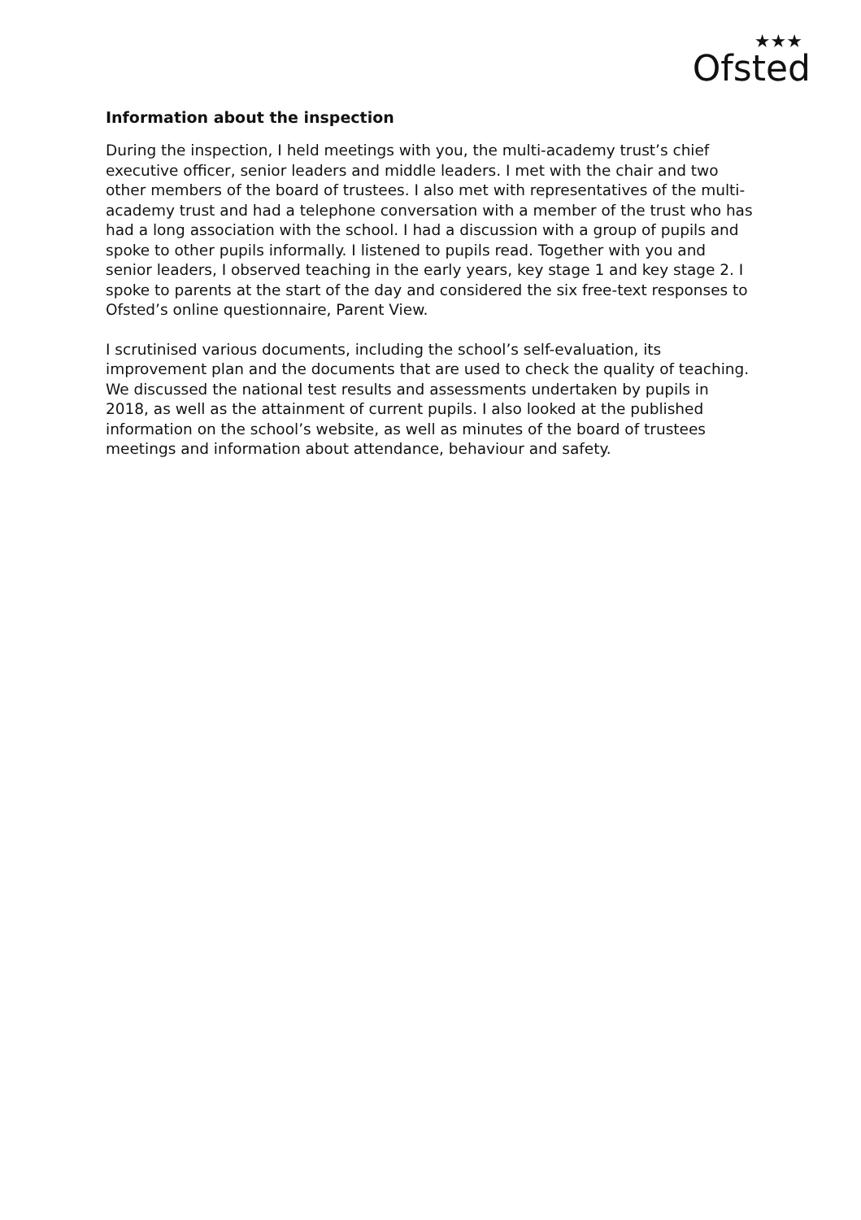★★★
Ofsted
Information about the inspection
During the inspection, I held meetings with you, the multi-academy trust’s chief executive officer, senior leaders and middle leaders. I met with the chair and two other members of the board of trustees. I also met with representatives of the multi-academy trust and had a telephone conversation with a member of the trust who has had a long association with the school. I had a discussion with a group of pupils and spoke to other pupils informally. I listened to pupils read. Together with you and senior leaders, I observed teaching in the early years, key stage 1 and key stage 2. I spoke to parents at the start of the day and considered the six free-text responses to Ofsted’s online questionnaire, Parent View.
I scrutinised various documents, including the school’s self-evaluation, its improvement plan and the documents that are used to check the quality of teaching. We discussed the national test results and assessments undertaken by pupils in 2018, as well as the attainment of current pupils. I also looked at the published information on the school’s website, as well as minutes of the board of trustees meetings and information about attendance, behaviour and safety.